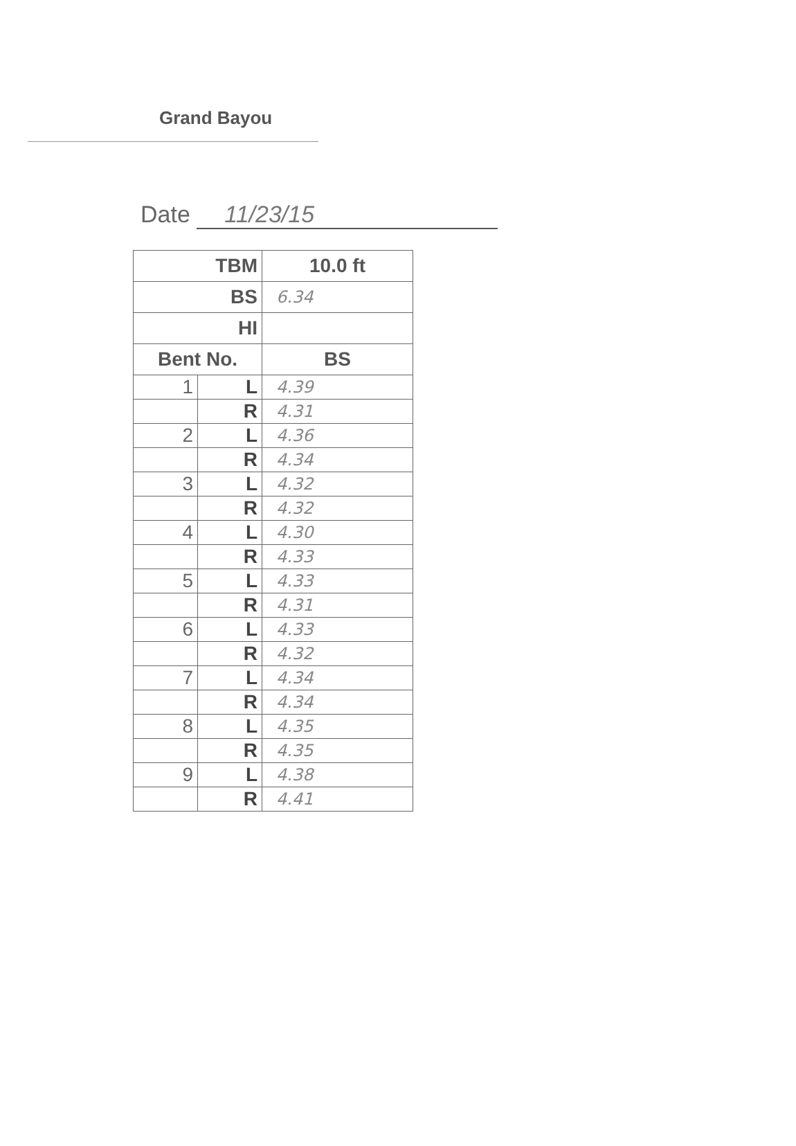Grand Bayou
Date 11/23/15
| TBM | | 10.0 ft |
| --- | --- | --- |
| BS | | 6.34 |
| HI | | |
| Bent No. | | BS |
| 1 | L | 4.39 |
| | R | 4.31 |
| 2 | L | 4.36 |
| | R | 4.34 |
| 3 | L | 4.32 |
| | R | 4.32 |
| 4 | L | 4.30 |
| | R | 4.33 |
| 5 | L | 4.33 |
| | R | 4.31 |
| 6 | L | 4.33 |
| | R | 4.32 |
| 7 | L | 4.34 |
| | R | 4.34 |
| 8 | L | 4.35 |
| | R | 4.35 |
| 9 | L | 4.38 |
| | R | 4.41 |